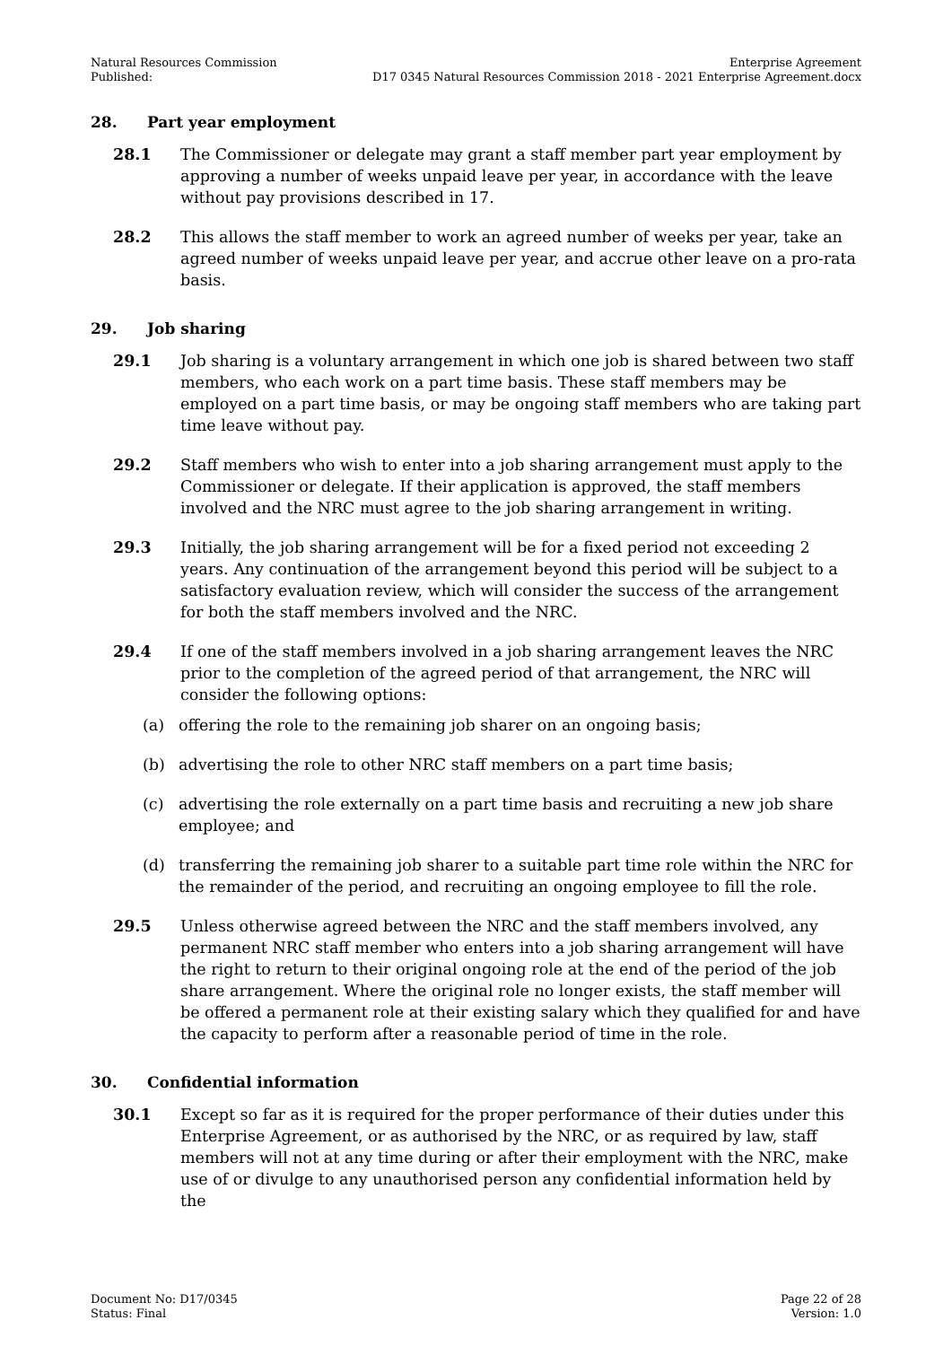Natural Resources Commission
Published:
Enterprise Agreement
D17 0345 Natural Resources Commission 2018 - 2021 Enterprise Agreement.docx
28. Part year employment
28.1 The Commissioner or delegate may grant a staff member part year employment by approving a number of weeks unpaid leave per year, in accordance with the leave without pay provisions described in 17.
28.2 This allows the staff member to work an agreed number of weeks per year, take an agreed number of weeks unpaid leave per year, and accrue other leave on a pro-rata basis.
29. Job sharing
29.1 Job sharing is a voluntary arrangement in which one job is shared between two staff members, who each work on a part time basis. These staff members may be employed on a part time basis, or may be ongoing staff members who are taking part time leave without pay.
29.2 Staff members who wish to enter into a job sharing arrangement must apply to the Commissioner or delegate. If their application is approved, the staff members involved and the NRC must agree to the job sharing arrangement in writing.
29.3 Initially, the job sharing arrangement will be for a fixed period not exceeding 2 years. Any continuation of the arrangement beyond this period will be subject to a satisfactory evaluation review, which will consider the success of the arrangement for both the staff members involved and the NRC.
29.4 If one of the staff members involved in a job sharing arrangement leaves the NRC prior to the completion of the agreed period of that arrangement, the NRC will consider the following options:
(a) offering the role to the remaining job sharer on an ongoing basis;
(b) advertising the role to other NRC staff members on a part time basis;
(c) advertising the role externally on a part time basis and recruiting a new job share employee; and
(d) transferring the remaining job sharer to a suitable part time role within the NRC for the remainder of the period, and recruiting an ongoing employee to fill the role.
29.5 Unless otherwise agreed between the NRC and the staff members involved, any permanent NRC staff member who enters into a job sharing arrangement will have the right to return to their original ongoing role at the end of the period of the job share arrangement. Where the original role no longer exists, the staff member will be offered a permanent role at their existing salary which they qualified for and have the capacity to perform after a reasonable period of time in the role.
30. Confidential information
30.1 Except so far as it is required for the proper performance of their duties under this Enterprise Agreement, or as authorised by the NRC, or as required by law, staff members will not at any time during or after their employment with the NRC, make use of or divulge to any unauthorised person any confidential information held by the
Document No: D17/0345
Status: Final
Page 22 of 28
Version: 1.0